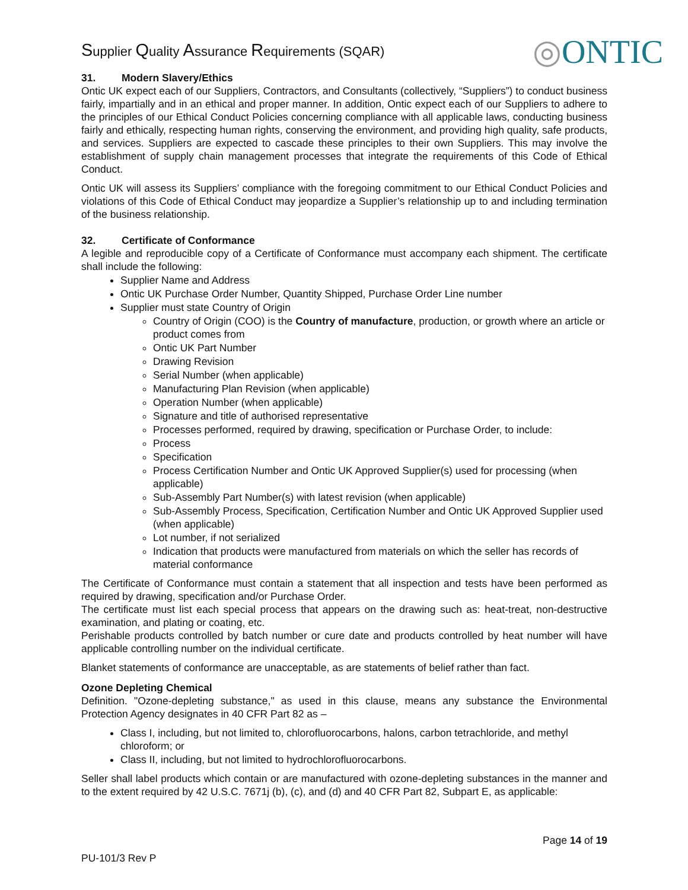Supplier Quality Assurance Requirements (SQAR)
◎ONTIC
31. Modern Slavery/Ethics
Ontic UK expect each of our Suppliers, Contractors, and Consultants (collectively, “Suppliers”) to conduct business fairly, impartially and in an ethical and proper manner. In addition, Ontic expect each of our Suppliers to adhere to the principles of our Ethical Conduct Policies concerning compliance with all applicable laws, conducting business fairly and ethically, respecting human rights, conserving the environment, and providing high quality, safe products, and services. Suppliers are expected to cascade these principles to their own Suppliers. This may involve the establishment of supply chain management processes that integrate the requirements of this Code of Ethical Conduct.
Ontic UK will assess its Suppliers’ compliance with the foregoing commitment to our Ethical Conduct Policies and violations of this Code of Ethical Conduct may jeopardize a Supplier’s relationship up to and including termination of the business relationship.
32. Certificate of Conformance
A legible and reproducible copy of a Certificate of Conformance must accompany each shipment. The certificate shall include the following:
Supplier Name and Address
Ontic UK Purchase Order Number, Quantity Shipped, Purchase Order Line number
Supplier must state Country of Origin
Country of Origin (COO) is the Country of manufacture, production, or growth where an article or product comes from
Ontic UK Part Number
Drawing Revision
Serial Number (when applicable)
Manufacturing Plan Revision (when applicable)
Operation Number (when applicable)
Signature and title of authorised representative
Processes performed, required by drawing, specification or Purchase Order, to include:
Process
Specification
Process Certification Number and Ontic UK Approved Supplier(s) used for processing (when applicable)
Sub-Assembly Part Number(s) with latest revision (when applicable)
Sub-Assembly Process, Specification, Certification Number and Ontic UK Approved Supplier used (when applicable)
Lot number, if not serialized
Indication that products were manufactured from materials on which the seller has records of material conformance
The Certificate of Conformance must contain a statement that all inspection and tests have been performed as required by drawing, specification and/or Purchase Order.
The certificate must list each special process that appears on the drawing such as: heat-treat, non-destructive examination, and plating or coating, etc.
Perishable products controlled by batch number or cure date and products controlled by heat number will have applicable controlling number on the individual certificate.
Blanket statements of conformance are unacceptable, as are statements of belief rather than fact.
Ozone Depleting Chemical
Definition. "Ozone-depleting substance," as used in this clause, means any substance the Environmental Protection Agency designates in 40 CFR Part 82 as –
Class I, including, but not limited to, chlorofluorocarbons, halons, carbon tetrachloride, and methyl chloroform; or
Class II, including, but not limited to hydrochlorofluorocarbons.
Seller shall label products which contain or are manufactured with ozone-depleting substances in the manner and to the extent required by 42 U.S.C. 7671j (b), (c), and (d) and 40 CFR Part 82, Subpart E, as applicable:
Page 14 of 19
PU-101/3 Rev P